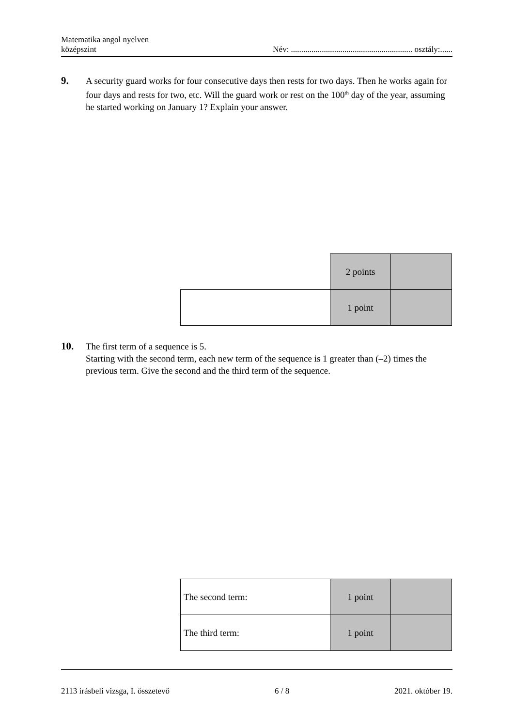Matematika angol nyelven
középszint
Név: ........................................................... osztály:......
9. A security guard works for four consecutive days then rests for two days. Then he works again for four days and rests for two, etc. Will the guard work or rest on the 100<sup>th</sup> day of the year, assuming he started working on January 1? Explain your answer.
| | 2 points | |
| | 1 point | |
10. The first term of a sequence is 5.
Starting with the second term, each new term of the sequence is 1 greater than (–2) times the previous term. Give the second and the third term of the sequence.
| The second term: | 1 point | |
| The third term: | 1 point | |
2113 írásbeli vizsga, I. összetevő 6 / 8 2021. október 19.